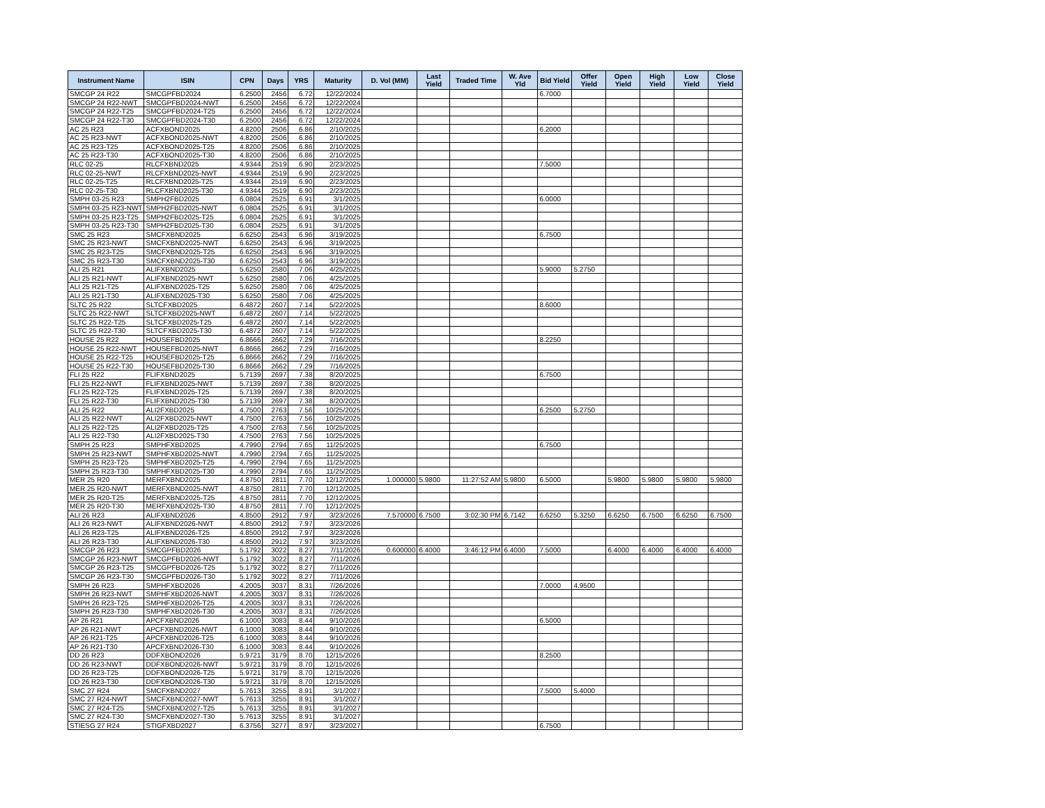| Instrument Name | ISIN | CPN | Days | YRS | Maturity | D. Vol (MM) | Last Yield | Traded Time | W. Ave Yld | Bid Yield | Offer Yield | Open Yield | High Yield | Low Yield | Close Yield |
| --- | --- | --- | --- | --- | --- | --- | --- | --- | --- | --- | --- | --- | --- | --- | --- |
| SMCGP 24 R22 | SMCGPFBD2024 | 6.2500 | 2456 | 6.72 | 12/22/2024 | | | | | 6.7000 | | | | | |
| SMCGP 24 R22-NWT | SMCGPFBD2024-NWT | 6.2500 | 2456 | 6.72 | 12/22/2024 | | | | | | | | | | |
| SMCGP 24 R22-T25 | SMCGPFBD2024-T25 | 6.2500 | 2456 | 6.72 | 12/22/2024 | | | | | | | | | | |
| SMCGP 24 R22-T30 | SMCGPFBD2024-T30 | 6.2500 | 2456 | 6.72 | 12/22/2024 | | | | | | | | | | |
| AC 25 R23 | ACFXBOND2025 | 4.8200 | 2506 | 6.86 | 2/10/2025 | | | | | 6.2000 | | | | | |
| AC 25 R23-NWT | ACFXBOND2025-NWT | 4.8200 | 2506 | 6.86 | 2/10/2025 | | | | | | | | | | |
| AC 25 R23-T25 | ACFXBOND2025-T25 | 4.8200 | 2506 | 6.86 | 2/10/2025 | | | | | | | | | | |
| AC 25 R23-T30 | ACFXBOND2025-T30 | 4.8200 | 2506 | 6.86 | 2/10/2025 | | | | | | | | | | |
| RLC 02-25 | RLCFXBND2025 | 4.9344 | 2519 | 6.90 | 2/23/2025 | | | | | 7.5000 | | | | | |
| RLC 02-25-NWT | RLCFXBND2025-NWT | 4.9344 | 2519 | 6.90 | 2/23/2025 | | | | | | | | | | |
| RLC 02-25-T25 | RLCFXBND2025-T25 | 4.9344 | 2519 | 6.90 | 2/23/2025 | | | | | | | | | | |
| RLC 02-25-T30 | RLCFXBND2025-T30 | 4.9344 | 2519 | 6.90 | 2/23/2025 | | | | | | | | | | |
| SMPH 03-25 R23 | SMPH2FBD2025 | 6.0804 | 2525 | 6.91 | 3/1/2025 | | | | | 6.0000 | | | | | |
| SMPH 03-25 R23-NWT | SMPH2FBD2025-NWT | 6.0804 | 2525 | 6.91 | 3/1/2025 | | | | | | | | | | |
| SMPH 03-25 R23-T25 | SMPH2FBD2025-T25 | 6.0804 | 2525 | 6.91 | 3/1/2025 | | | | | | | | | | |
| SMPH 03-25 R23-T30 | SMPH2FBD2025-T30 | 6.0804 | 2525 | 6.91 | 3/1/2025 | | | | | | | | | | |
| SMC 25 R23 | SMCFXBND2025 | 6.6250 | 2543 | 6.96 | 3/19/2025 | | | | | 6.7500 | | | | | |
| SMC 25 R23-NWT | SMCFXBND2025-NWT | 6.6250 | 2543 | 6.96 | 3/19/2025 | | | | | | | | | | |
| SMC 25 R23-T25 | SMCFXBND2025-T25 | 6.6250 | 2543 | 6.96 | 3/19/2025 | | | | | | | | | | |
| SMC 25 R23-T30 | SMCFXBND2025-T30 | 6.6250 | 2543 | 6.96 | 3/19/2025 | | | | | | | | | | |
| ALI 25 R21 | ALIFXBND2025 | 5.6250 | 2580 | 7.06 | 4/25/2025 | | | | | 5.9000 | 5.2750 | | | | |
| ALI 25 R21-NWT | ALIFXBND2025-NWT | 5.6250 | 2580 | 7.06 | 4/25/2025 | | | | | | | | | | |
| ALI 25 R21-T25 | ALIFXBND2025-T25 | 5.6250 | 2580 | 7.06 | 4/25/2025 | | | | | | | | | | |
| ALI 25 R21-T30 | ALIFXBND2025-T30 | 5.6250 | 2580 | 7.06 | 4/25/2025 | | | | | | | | | | |
| SLTC 25 R22 | SLTCFXBD2025 | 6.4872 | 2607 | 7.14 | 5/22/2025 | | | | | 8.6000 | | | | | |
| SLTC 25 R22-NWT | SLTCFXBD2025-NWT | 6.4872 | 2607 | 7.14 | 5/22/2025 | | | | | | | | | | |
| SLTC 25 R22-T25 | SLTCFXBD2025-T25 | 6.4872 | 2607 | 7.14 | 5/22/2025 | | | | | | | | | | |
| SLTC 25 R22-T30 | SLTCFXBD2025-T30 | 6.4872 | 2607 | 7.14 | 5/22/2025 | | | | | | | | | | |
| HOUSE 25 R22 | HOUSEFBD2025 | 6.8666 | 2662 | 7.29 | 7/16/2025 | | | | | 8.2250 | | | | | |
| HOUSE 25 R22-NWT | HOUSEFBD2025-NWT | 6.8666 | 2662 | 7.29 | 7/16/2025 | | | | | | | | | | |
| HOUSE 25 R22-T25 | HOUSEFBD2025-T25 | 6.8666 | 2662 | 7.29 | 7/16/2025 | | | | | | | | | | |
| HOUSE 25 R22-T30 | HOUSEFBD2025-T30 | 6.8666 | 2662 | 7.29 | 7/16/2025 | | | | | | | | | | |
| FLI 25 R22 | FLIFXBND2025 | 5.7139 | 2697 | 7.38 | 8/20/2025 | | | | | 6.7500 | | | | | |
| FLI 25 R22-NWT | FLIFXBND2025-NWT | 5.7139 | 2697 | 7.38 | 8/20/2025 | | | | | | | | | | |
| FLI 25 R22-T25 | FLIFXBND2025-T25 | 5.7139 | 2697 | 7.38 | 8/20/2025 | | | | | | | | | | |
| FLI 25 R22-T30 | FLIFXBND2025-T30 | 5.7139 | 2697 | 7.38 | 8/20/2025 | | | | | | | | | | |
| ALI 25 R22 | ALI2FXBD2025 | 4.7500 | 2763 | 7.56 | 10/25/2025 | | | | | 6.2500 | 5.2750 | | | | |
| ALI 25 R22-NWT | ALI2FXBD2025-NWT | 4.7500 | 2763 | 7.56 | 10/25/2025 | | | | | | | | | | |
| ALI 25 R22-T25 | ALI2FXBD2025-T25 | 4.7500 | 2763 | 7.56 | 10/25/2025 | | | | | | | | | | |
| ALI 25 R22-T30 | ALI2FXBD2025-T30 | 4.7500 | 2763 | 7.56 | 10/25/2025 | | | | | | | | | | |
| SMPH 25 R23 | SMPHFXBD2025 | 4.7990 | 2794 | 7.65 | 11/25/2025 | | | | | 6.7500 | | | | | |
| SMPH 25 R23-NWT | SMPHFXBD2025-NWT | 4.7990 | 2794 | 7.65 | 11/25/2025 | | | | | | | | | | |
| SMPH 25 R23-T25 | SMPHFXBD2025-T25 | 4.7990 | 2794 | 7.65 | 11/25/2025 | | | | | | | | | | |
| SMPH 25 R23-T30 | SMPHFXBD2025-T30 | 4.7990 | 2794 | 7.65 | 11/25/2025 | | | | | | | | | | |
| MER 25 R20 | MERFXBND2025 | 4.8750 | 2811 | 7.70 | 12/12/2025 | 1.000000 | 5.9800 | 11:27:52 AM | 5.9800 | 6.5000 | | 5.9800 | 5.9800 | 5.9800 | 5.9800 |
| MER 25 R20-NWT | MERFXBND2025-NWT | 4.8750 | 2811 | 7.70 | 12/12/2025 | | | | | | | | | | |
| MER 25 R20-T25 | MERFXBND2025-T25 | 4.8750 | 2811 | 7.70 | 12/12/2025 | | | | | | | | | | |
| MER 25 R20-T30 | MERFXBND2025-T30 | 4.8750 | 2811 | 7.70 | 12/12/2025 | | | | | | | | | | |
| ALI 26 R23 | ALIFXBND2026 | 4.8500 | 2912 | 7.97 | 3/23/2026 | 7.570000 | 6.7500 | 3:02:30 PM | 6.7142 | 6.6250 | 5.3250 | 6.6250 | 6.7500 | 6.6250 | 6.7500 |
| ALI 26 R23-NWT | ALIFXBND2026-NWT | 4.8500 | 2912 | 7.97 | 3/23/2026 | | | | | | | | | | |
| ALI 26 R23-T25 | ALIFXBND2026-T25 | 4.8500 | 2912 | 7.97 | 3/23/2026 | | | | | | | | | | |
| ALI 26 R23-T30 | ALIFXBND2026-T30 | 4.8500 | 2912 | 7.97 | 3/23/2026 | | | | | | | | | | |
| SMCGP 26 R23 | SMCGPFBD2026 | 5.1792 | 3022 | 8.27 | 7/11/2026 | 0.600000 | 6.4000 | 3:46:12 PM | 6.4000 | 7.5000 | | 6.4000 | 6.4000 | 6.4000 | 6.4000 |
| SMCGP 26 R23-NWT | SMCGPFBD2026-NWT | 5.1792 | 3022 | 8.27 | 7/11/2026 | | | | | | | | | | |
| SMCGP 26 R23-T25 | SMCGPFBD2026-T25 | 5.1792 | 3022 | 8.27 | 7/11/2026 | | | | | | | | | | |
| SMCGP 26 R23-T30 | SMCGPFBD2026-T30 | 5.1792 | 3022 | 8.27 | 7/11/2026 | | | | | | | | | | |
| SMPH 26 R23 | SMPHFXBD2026 | 4.2005 | 3037 | 8.31 | 7/26/2026 | | | | | 7.0000 | 4.9500 | | | | |
| SMPH 26 R23-NWT | SMPHFXBD2026-NWT | 4.2005 | 3037 | 8.31 | 7/26/2026 | | | | | | | | | | |
| SMPH 26 R23-T25 | SMPHFXBD2026-T25 | 4.2005 | 3037 | 8.31 | 7/26/2026 | | | | | | | | | | |
| SMPH 26 R23-T30 | SMPHFXBD2026-T30 | 4.2005 | 3037 | 8.31 | 7/26/2026 | | | | | | | | | | |
| AP 26 R21 | APCFXBND2026 | 6.1000 | 3083 | 8.44 | 9/10/2026 | | | | | 6.5000 | | | | | |
| AP 26 R21-NWT | APCFXBND2026-NWT | 6.1000 | 3083 | 8.44 | 9/10/2026 | | | | | | | | | | |
| AP 26 R21-T25 | APCFXBND2026-T25 | 6.1000 | 3083 | 8.44 | 9/10/2026 | | | | | | | | | | |
| AP 26 R21-T30 | APCFXBND2026-T30 | 6.1000 | 3083 | 8.44 | 9/10/2026 | | | | | | | | | | |
| DD 26 R23 | DDFXBOND2026 | 5.9721 | 3179 | 8.70 | 12/15/2026 | | | | | 8.2500 | | | | | |
| DD 26 R23-NWT | DDFXBOND2026-NWT | 5.9721 | 3179 | 8.70 | 12/15/2026 | | | | | | | | | | |
| DD 26 R23-T25 | DDFXBOND2026-T25 | 5.9721 | 3179 | 8.70 | 12/15/2026 | | | | | | | | | | |
| DD 26 R23-T30 | DDFXBOND2026-T30 | 5.9721 | 3179 | 8.70 | 12/15/2026 | | | | | | | | | | |
| SMC 27 R24 | SMCFXBND2027 | 5.7613 | 3255 | 8.91 | 3/1/2027 | | | | | 7.5000 | 5.4000 | | | | |
| SMC 27 R24-NWT | SMCFXBND2027-NWT | 5.7613 | 3255 | 8.91 | 3/1/2027 | | | | | | | | | | |
| SMC 27 R24-T25 | SMCFXBND2027-T25 | 5.7613 | 3255 | 8.91 | 3/1/2027 | | | | | | | | | | |
| SMC 27 R24-T30 | SMCFXBND2027-T30 | 5.7613 | 3255 | 8.91 | 3/1/2027 | | | | | | | | | | |
| STIESG 27 R24 | STIGFXBD2027 | 6.3756 | 3277 | 8.97 | 3/23/2027 | | | | | 6.7500 | | | | | |